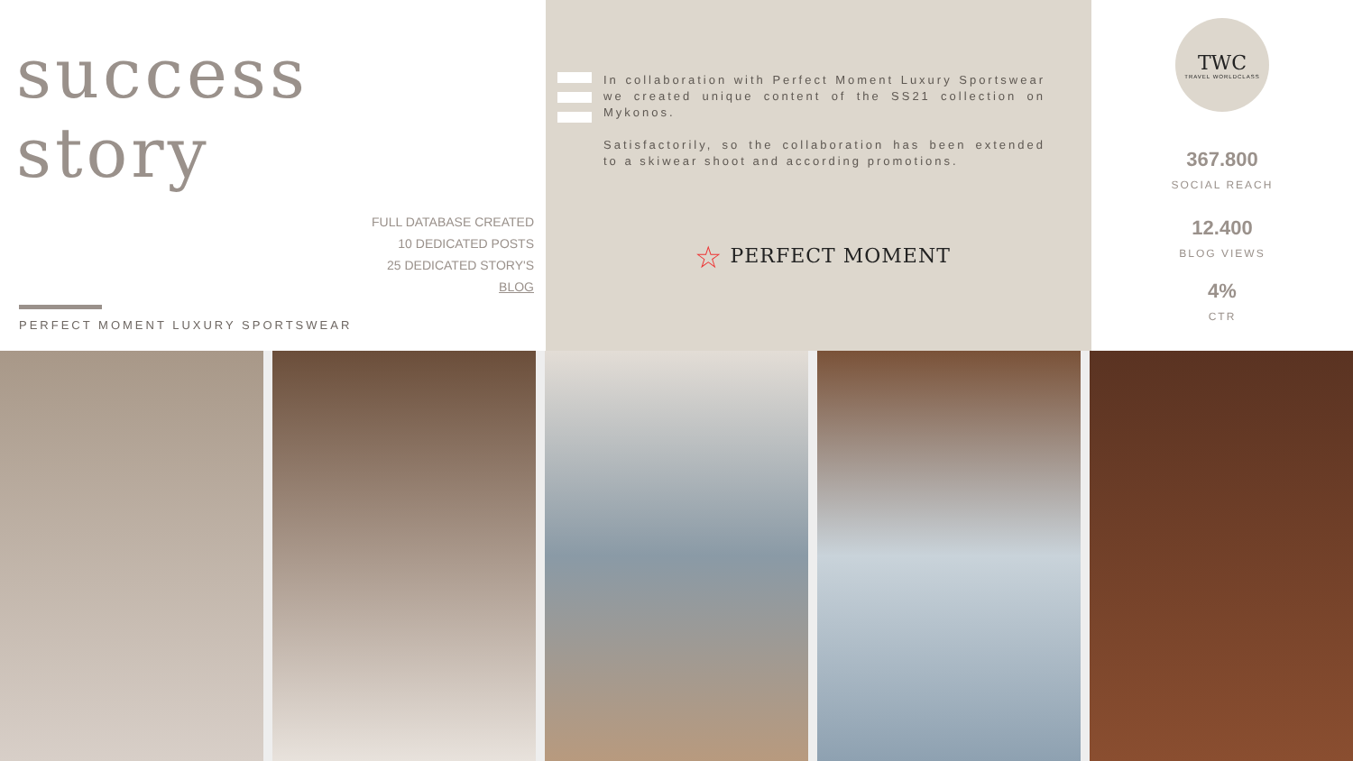success
story
FULL DATABASE CREATED
10 DEDICATED POSTS
25 DEDICATED STORY'S
BLOG
PERFECT MOMENT LUXURY SPORTSWEAR
In collaboration with Perfect Moment Luxury Sportswear we created unique content of the SS21 collection on Mykonos.
Satisfactorily, so the collaboration has been extended to a skiwear shoot and according promotions.
☆ PERFECT MOMENT
TWC
TRAVEL WORLDCLASS
367.800
SOCIAL REACH
12.400
BLOG VIEWS
4%
CTR